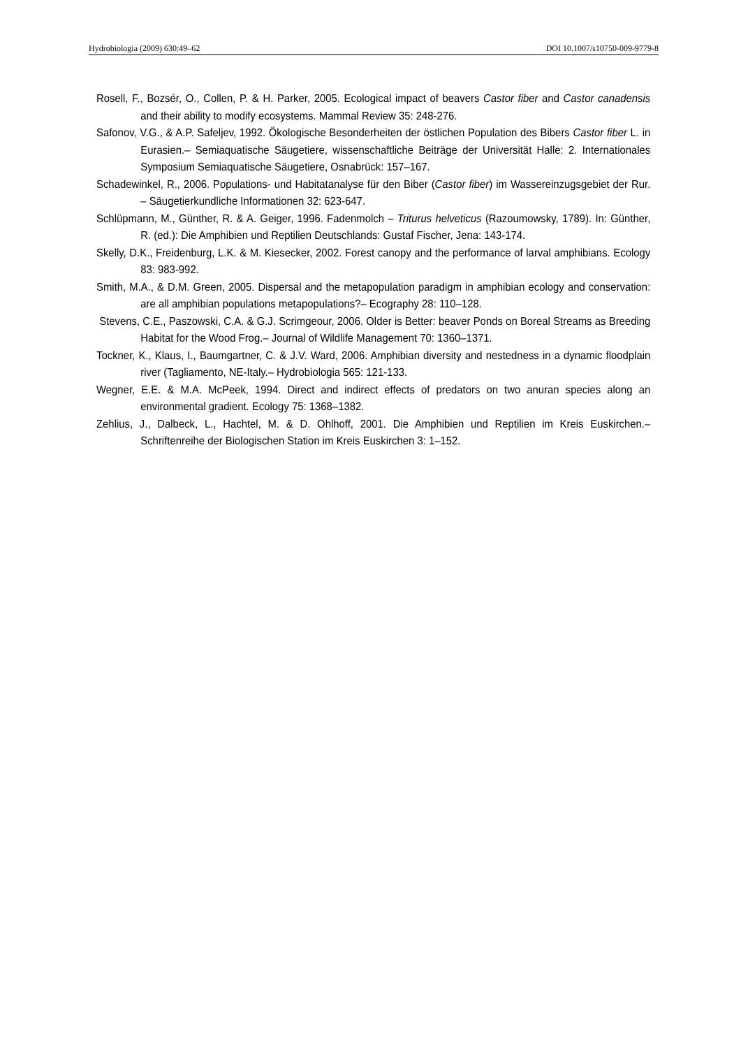Hydrobiologia (2009) 630:49–62 DOI 10.1007/s10750-009-9779-8
Rosell, F., Bozsér, O., Collen, P. & H. Parker, 2005. Ecological impact of beavers Castor fiber and Castor canadensis and their ability to modify ecosystems. Mammal Review 35: 248-276.
Safonov, V.G., & A.P. Safeljev, 1992. Ökologische Besonderheiten der östlichen Population des Bibers Castor fiber L. in Eurasien.– Semiaquatische Säugetiere, wissenschaftliche Beiträge der Universität Halle: 2. Internationales Symposium Semiaquatische Säugetiere, Osnabrück: 157–167.
Schadewinkel, R., 2006. Populations- und Habitatanalyse für den Biber (Castor fiber) im Wassereinzugsgebiet der Rur. – Säugetierkundliche Informationen 32: 623-647.
Schlüpmann, M., Günther, R. & A. Geiger, 1996. Fadenmolch – Triturus helveticus (Razoumowsky, 1789). In: Günther, R. (ed.): Die Amphibien und Reptilien Deutschlands: Gustaf Fischer, Jena: 143-174.
Skelly, D.K., Freidenburg, L.K. & M. Kiesecker, 2002. Forest canopy and the performance of larval amphibians. Ecology 83: 983-992.
Smith, M.A., & D.M. Green, 2005. Dispersal and the metapopulation paradigm in amphibian ecology and conservation: are all amphibian populations metapopulations?– Ecography 28: 110–128.
Stevens, C.E., Paszowski, C.A. & G.J. Scrimgeour, 2006. Older is Better: beaver Ponds on Boreal Streams as Breeding Habitat for the Wood Frog.– Journal of Wildlife Management 70: 1360–1371.
Tockner, K., Klaus, I., Baumgartner, C. & J.V. Ward, 2006. Amphibian diversity and nestedness in a dynamic floodplain river (Tagliamento, NE-Italy.– Hydrobiologia 565: 121-133.
Wegner, E.E. & M.A. McPeek, 1994. Direct and indirect effects of predators on two anuran species along an environmental gradient. Ecology 75: 1368–1382.
Zehlius, J., Dalbeck, L., Hachtel, M. & D. Ohlhoff, 2001. Die Amphibien und Reptilien im Kreis Euskirchen.– Schriftenreihe der Biologischen Station im Kreis Euskirchen 3: 1–152.